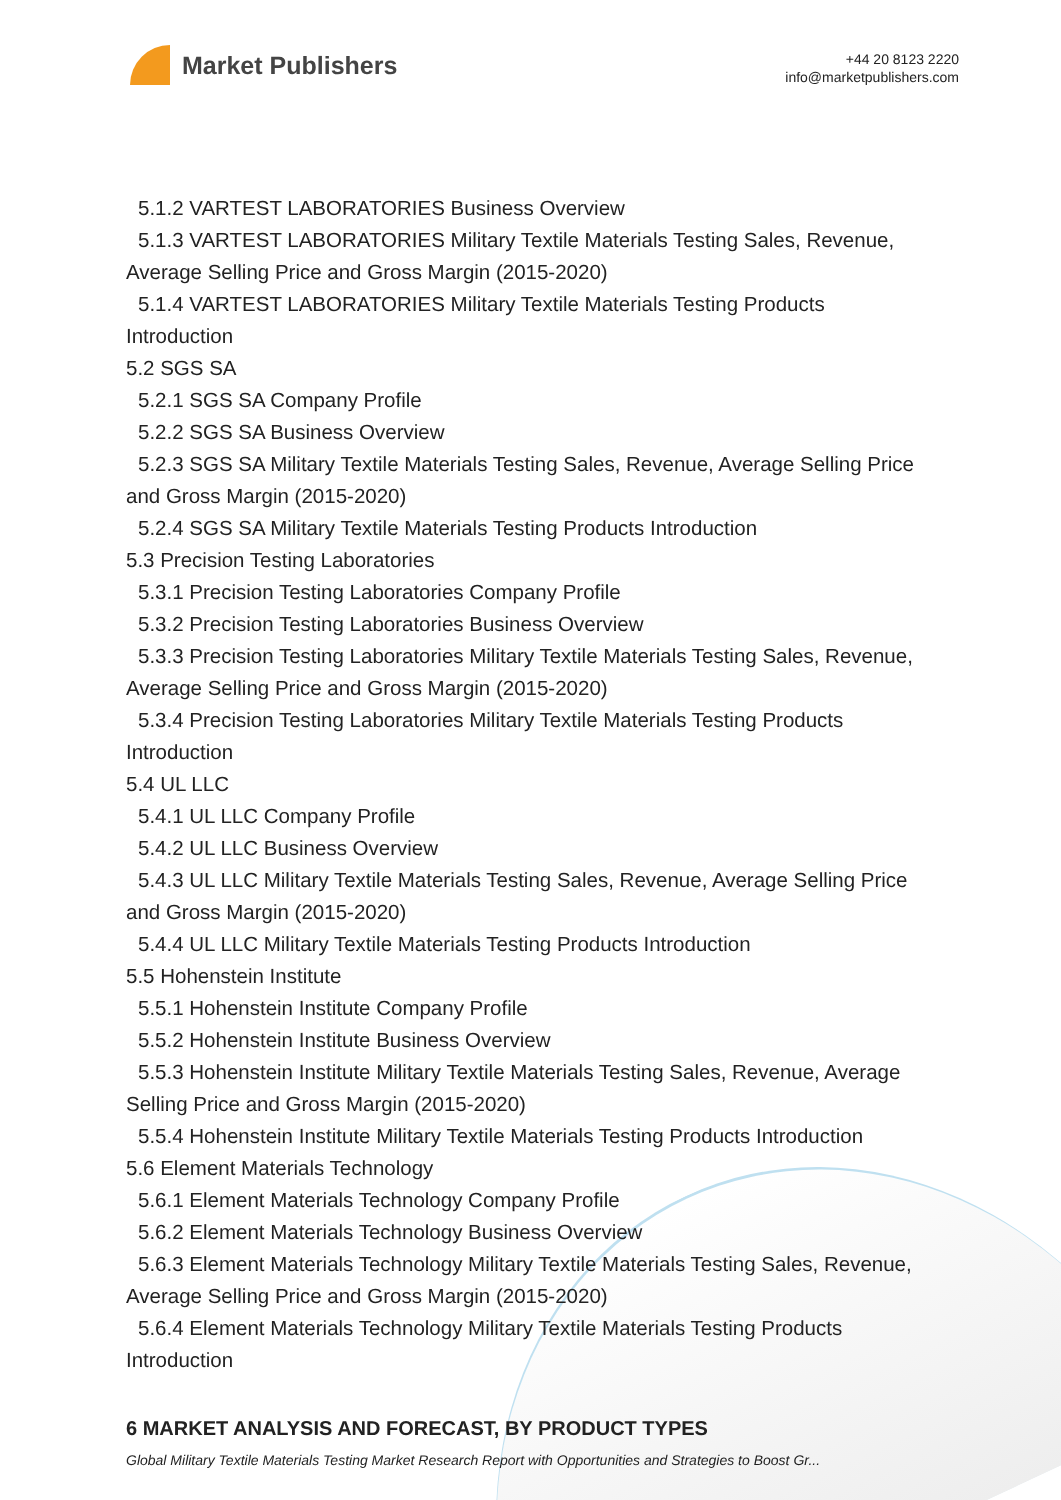Market Publishers
+44 20 8123 2220
info@marketpublishers.com
5.1.2 VARTEST LABORATORIES Business Overview
5.1.3 VARTEST LABORATORIES Military Textile Materials Testing Sales, Revenue,
Average Selling Price and Gross Margin (2015-2020)
5.1.4 VARTEST LABORATORIES Military Textile Materials Testing Products
Introduction
5.2 SGS SA
5.2.1 SGS SA Company Profile
5.2.2 SGS SA Business Overview
5.2.3 SGS SA Military Textile Materials Testing Sales, Revenue, Average Selling Price
and Gross Margin (2015-2020)
5.2.4 SGS SA Military Textile Materials Testing Products Introduction
5.3 Precision Testing Laboratories
5.3.1 Precision Testing Laboratories Company Profile
5.3.2 Precision Testing Laboratories Business Overview
5.3.3 Precision Testing Laboratories Military Textile Materials Testing Sales, Revenue,
Average Selling Price and Gross Margin (2015-2020)
5.3.4 Precision Testing Laboratories Military Textile Materials Testing Products
Introduction
5.4 UL LLC
5.4.1 UL LLC Company Profile
5.4.2 UL LLC Business Overview
5.4.3 UL LLC Military Textile Materials Testing Sales, Revenue, Average Selling Price
and Gross Margin (2015-2020)
5.4.4 UL LLC Military Textile Materials Testing Products Introduction
5.5 Hohenstein Institute
5.5.1 Hohenstein Institute Company Profile
5.5.2 Hohenstein Institute Business Overview
5.5.3 Hohenstein Institute Military Textile Materials Testing Sales, Revenue, Average
Selling Price and Gross Margin (2015-2020)
5.5.4 Hohenstein Institute Military Textile Materials Testing Products Introduction
5.6 Element Materials Technology
5.6.1 Element Materials Technology Company Profile
5.6.2 Element Materials Technology Business Overview
5.6.3 Element Materials Technology Military Textile Materials Testing Sales, Revenue,
Average Selling Price and Gross Margin (2015-2020)
5.6.4 Element Materials Technology Military Textile Materials Testing Products
Introduction
6 MARKET ANALYSIS AND FORECAST, BY PRODUCT TYPES
Global Military Textile Materials Testing Market Research Report with Opportunities and Strategies to Boost Gr...